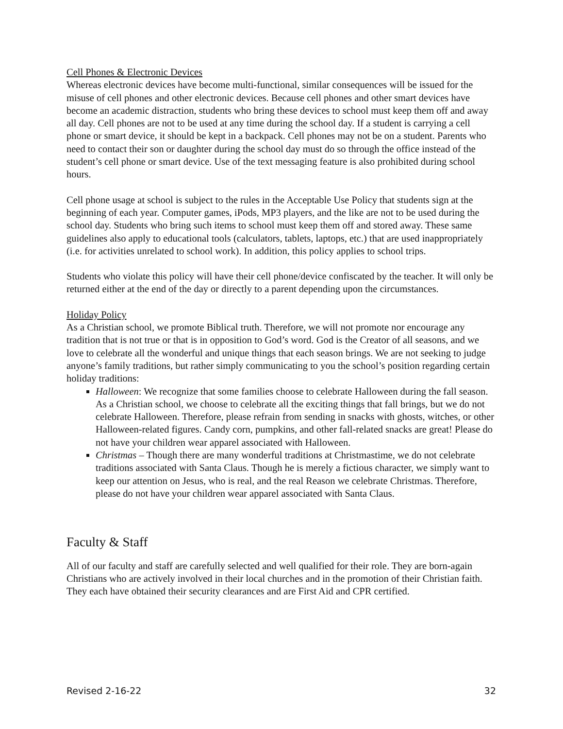Cell Phones & Electronic Devices
Whereas electronic devices have become multi-functional, similar consequences will be issued for the misuse of cell phones and other electronic devices. Because cell phones and other smart devices have become an academic distraction, students who bring these devices to school must keep them off and away all day. Cell phones are not to be used at any time during the school day. If a student is carrying a cell phone or smart device, it should be kept in a backpack. Cell phones may not be on a student. Parents who need to contact their son or daughter during the school day must do so through the office instead of the student’s cell phone or smart device. Use of the text messaging feature is also prohibited during school hours.
Cell phone usage at school is subject to the rules in the Acceptable Use Policy that students sign at the beginning of each year. Computer games, iPods, MP3 players, and the like are not to be used during the school day. Students who bring such items to school must keep them off and stored away. These same guidelines also apply to educational tools (calculators, tablets, laptops, etc.) that are used inappropriately (i.e. for activities unrelated to school work). In addition, this policy applies to school trips.
Students who violate this policy will have their cell phone/device confiscated by the teacher. It will only be returned either at the end of the day or directly to a parent depending upon the circumstances.
Holiday Policy
As a Christian school, we promote Biblical truth. Therefore, we will not promote nor encourage any tradition that is not true or that is in opposition to God’s word. God is the Creator of all seasons, and we love to celebrate all the wonderful and unique things that each season brings. We are not seeking to judge anyone’s family traditions, but rather simply communicating to you the school’s position regarding certain holiday traditions:
Halloween: We recognize that some families choose to celebrate Halloween during the fall season. As a Christian school, we choose to celebrate all the exciting things that fall brings, but we do not celebrate Halloween. Therefore, please refrain from sending in snacks with ghosts, witches, or other Halloween-related figures. Candy corn, pumpkins, and other fall-related snacks are great! Please do not have your children wear apparel associated with Halloween.
Christmas – Though there are many wonderful traditions at Christmastime, we do not celebrate traditions associated with Santa Claus. Though he is merely a fictious character, we simply want to keep our attention on Jesus, who is real, and the real Reason we celebrate Christmas. Therefore, please do not have your children wear apparel associated with Santa Claus.
Faculty & Staff
All of our faculty and staff are carefully selected and well qualified for their role. They are born-again Christians who are actively involved in their local churches and in the promotion of their Christian faith. They each have obtained their security clearances and are First Aid and CPR certified.
Revised 2-16-22 32